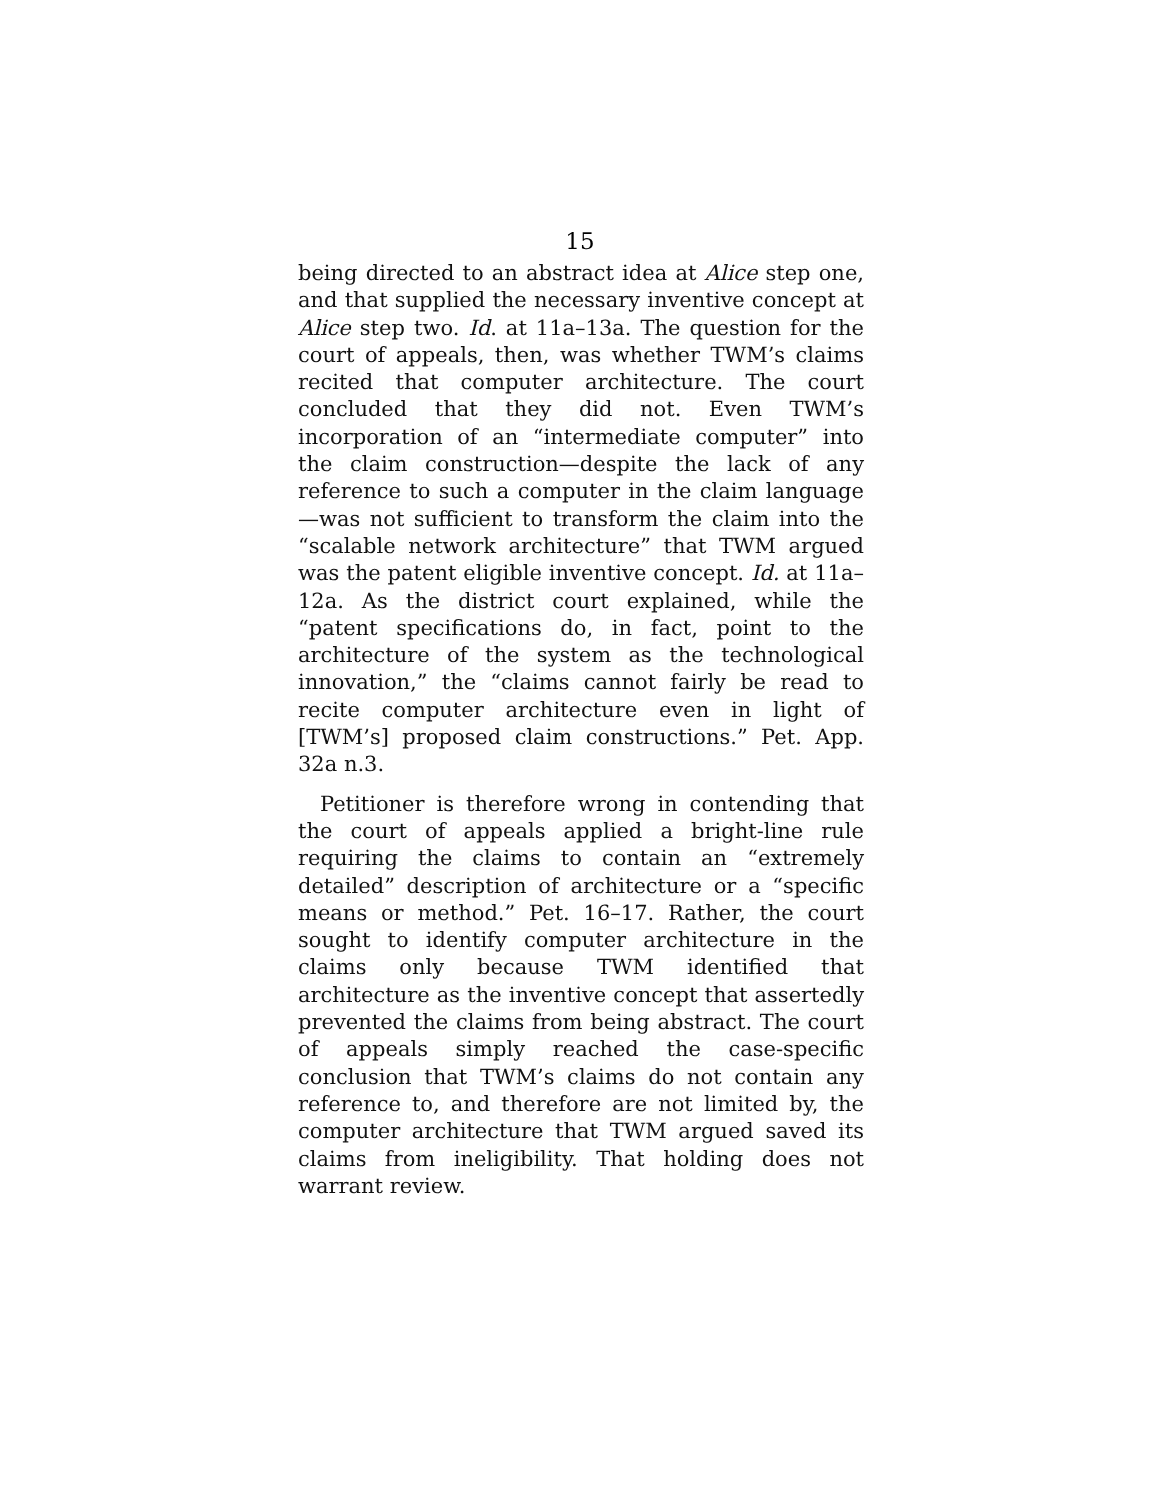15
being directed to an abstract idea at Alice step one, and that supplied the necessary inventive concept at Alice step two. Id. at 11a–13a. The question for the court of appeals, then, was whether TWM’s claims recited that computer architecture. The court concluded that they did not. Even TWM’s incorporation of an “intermediate computer” into the claim construction—despite the lack of any reference to such a computer in the claim language—was not sufficient to transform the claim into the “scalable network architecture” that TWM argued was the patent eligible inventive concept. Id. at 11a–12a. As the district court explained, while the “patent specifications do, in fact, point to the architecture of the system as the technological innovation,” the “claims cannot fairly be read to recite computer architecture even in light of [TWM’s] proposed claim constructions.” Pet. App. 32a n.3.
Petitioner is therefore wrong in contending that the court of appeals applied a bright-line rule requiring the claims to contain an “extremely detailed” description of architecture or a “specific means or method.” Pet. 16–17. Rather, the court sought to identify computer architecture in the claims only because TWM identified that architecture as the inventive concept that assertedly prevented the claims from being abstract. The court of appeals simply reached the case-specific conclusion that TWM’s claims do not contain any reference to, and therefore are not limited by, the computer architecture that TWM argued saved its claims from ineligibility. That holding does not warrant review.